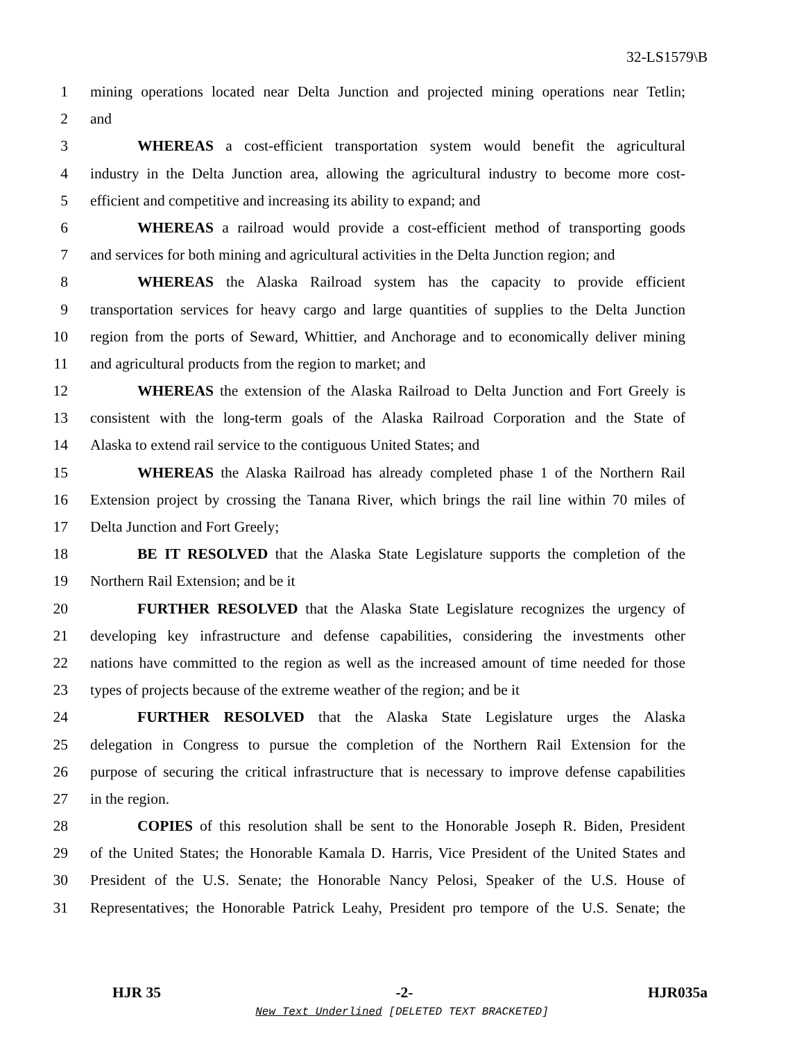32-LS1579\B
1 mining operations located near Delta Junction and projected mining operations near Tetlin;
2 and
3 WHEREAS a cost-efficient transportation system would benefit the agricultural
4 industry in the Delta Junction area, allowing the agricultural industry to become more cost-
5 efficient and competitive and increasing its ability to expand; and
6 WHEREAS a railroad would provide a cost-efficient method of transporting goods
7 and services for both mining and agricultural activities in the Delta Junction region; and
8 WHEREAS the Alaska Railroad system has the capacity to provide efficient
9 transportation services for heavy cargo and large quantities of supplies to the Delta Junction
10 region from the ports of Seward, Whittier, and Anchorage and to economically deliver mining
11 and agricultural products from the region to market; and
12 WHEREAS the extension of the Alaska Railroad to Delta Junction and Fort Greely is
13 consistent with the long-term goals of the Alaska Railroad Corporation and the State of
14 Alaska to extend rail service to the contiguous United States; and
15 WHEREAS the Alaska Railroad has already completed phase 1 of the Northern Rail
16 Extension project by crossing the Tanana River, which brings the rail line within 70 miles of
17 Delta Junction and Fort Greely;
18 BE IT RESOLVED that the Alaska State Legislature supports the completion of the
19 Northern Rail Extension; and be it
20 FURTHER RESOLVED that the Alaska State Legislature recognizes the urgency of
21 developing key infrastructure and defense capabilities, considering the investments other
22 nations have committed to the region as well as the increased amount of time needed for those
23 types of projects because of the extreme weather of the region; and be it
24 FURTHER RESOLVED that the Alaska State Legislature urges the Alaska
25 delegation in Congress to pursue the completion of the Northern Rail Extension for the
26 purpose of securing the critical infrastructure that is necessary to improve defense capabilities
27 in the region.
28 COPIES of this resolution shall be sent to the Honorable Joseph R. Biden, President
29 of the United States; the Honorable Kamala D. Harris, Vice President of the United States and
30 President of the U.S. Senate; the Honorable Nancy Pelosi, Speaker of the U.S. House of
31 Representatives; the Honorable Patrick Leahy, President pro tempore of the U.S. Senate; the
HJR 35 -2- HJR035a
New Text Underlined [DELETED TEXT BRACKETED]